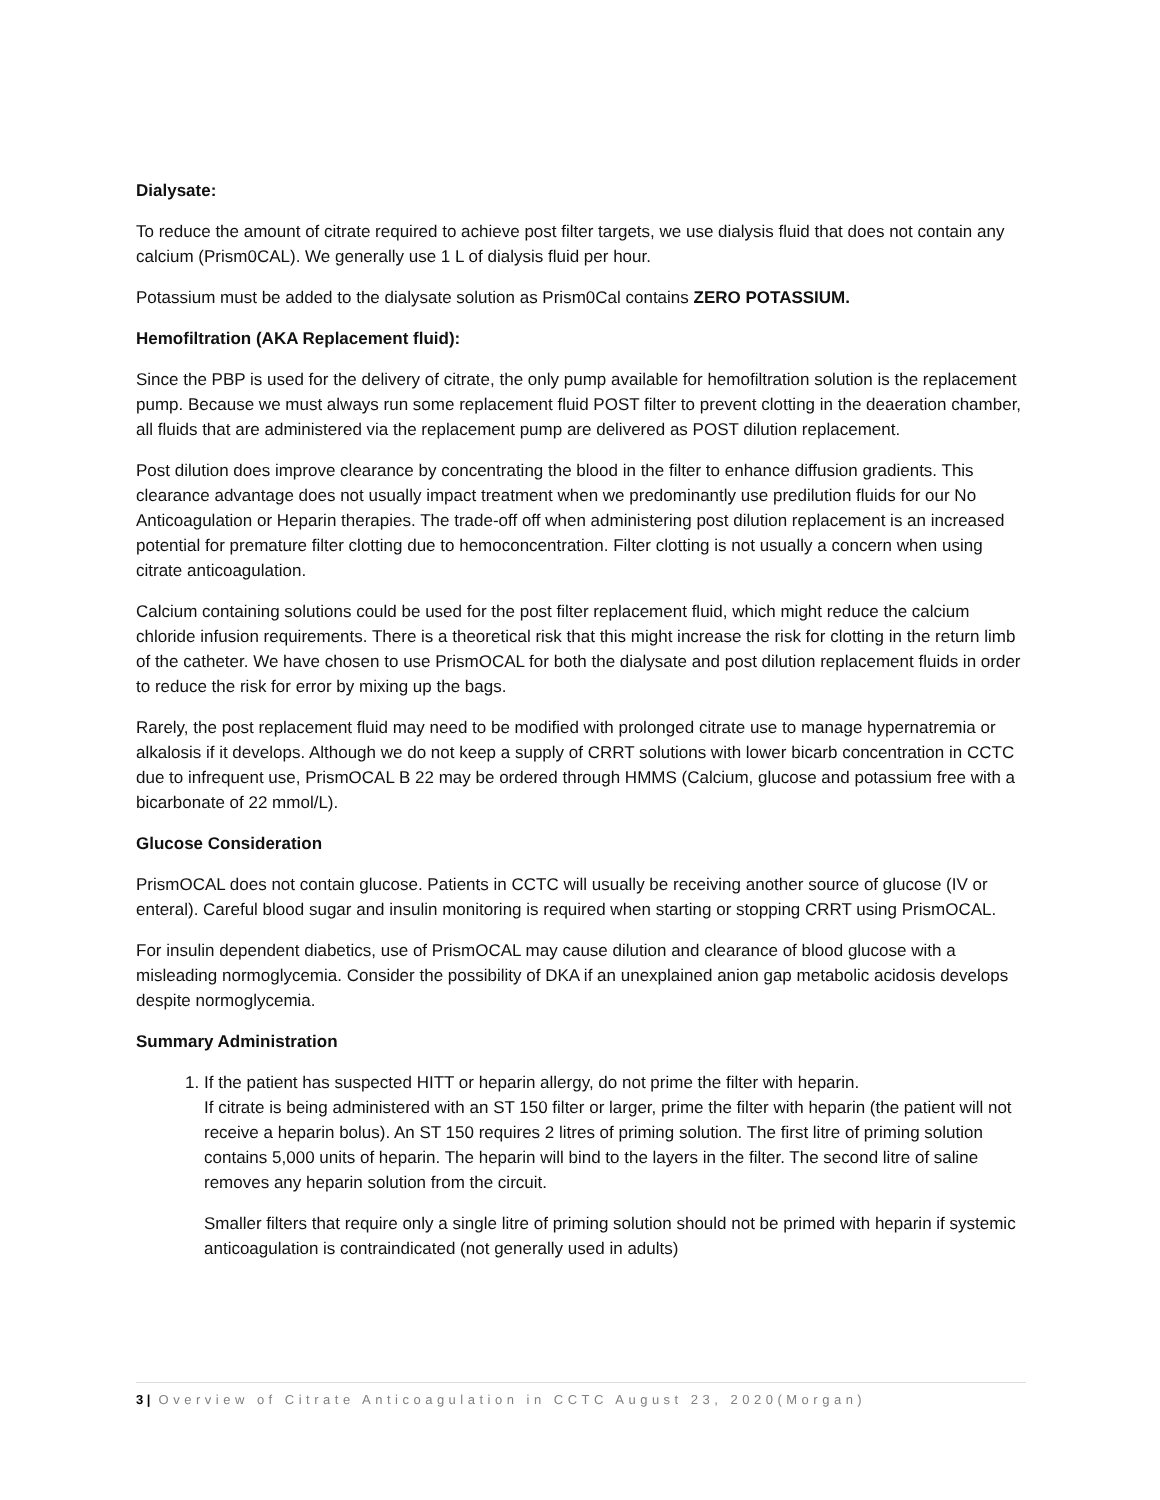Dialysate:
To reduce the amount of citrate required to achieve post filter targets, we use dialysis fluid that does not contain any calcium (Prism0CAL). We generally use 1 L of dialysis fluid per hour.
Potassium must be added to the dialysate solution as Prism0Cal contains ZERO POTASSIUM.
Hemofiltration (AKA Replacement fluid):
Since the PBP is used for the delivery of citrate, the only pump available for hemofiltration solution is the replacement pump. Because we must always run some replacement fluid POST filter to prevent clotting in the deaeration chamber, all fluids that are administered via the replacement pump are delivered as POST dilution replacement.
Post dilution does improve clearance by concentrating the blood in the filter to enhance diffusion gradients. This clearance advantage does not usually impact treatment when we predominantly use predilution fluids for our No Anticoagulation or Heparin therapies. The trade-off off when administering post dilution replacement is an increased potential for premature filter clotting due to hemoconcentration. Filter clotting is not usually a concern when using citrate anticoagulation.
Calcium containing solutions could be used for the post filter replacement fluid, which might reduce the calcium chloride infusion requirements. There is a theoretical risk that this might increase the risk for clotting in the return limb of the catheter. We have chosen to use PrismOCAL for both the dialysate and post dilution replacement fluids in order to reduce the risk for error by mixing up the bags.
Rarely, the post replacement fluid may need to be modified with prolonged citrate use to manage hypernatremia or alkalosis if it develops. Although we do not keep a supply of CRRT solutions with lower bicarb concentration in CCTC due to infrequent use, PrismOCAL B 22 may be ordered through HMMS (Calcium, glucose and potassium free with a bicarbonate of 22 mmol/L).
Glucose Consideration
PrismOCAL does not contain glucose. Patients in CCTC will usually be receiving another source of glucose (IV or enteral). Careful blood sugar and insulin monitoring is required when starting or stopping CRRT using PrismOCAL.
For insulin dependent diabetics, use of PrismOCAL may cause dilution and clearance of blood glucose with a misleading normoglycemia. Consider the possibility of DKA if an unexplained anion gap metabolic acidosis develops despite normoglycemia.
Summary Administration
1. If the patient has suspected HITT or heparin allergy, do not prime the filter with heparin.
If citrate is being administered with an ST 150 filter or larger, prime the filter with heparin (the patient will not receive a heparin bolus). An ST 150 requires 2 litres of priming solution. The first litre of priming solution contains 5,000 units of heparin. The heparin will bind to the layers in the filter. The second litre of saline removes any heparin solution from the circuit.
Smaller filters that require only a single litre of priming solution should not be primed with heparin if systemic anticoagulation is contraindicated (not generally used in adults)
3 | Overview of Citrate Anticoagulation in CCTC August 23, 2020(Morgan)